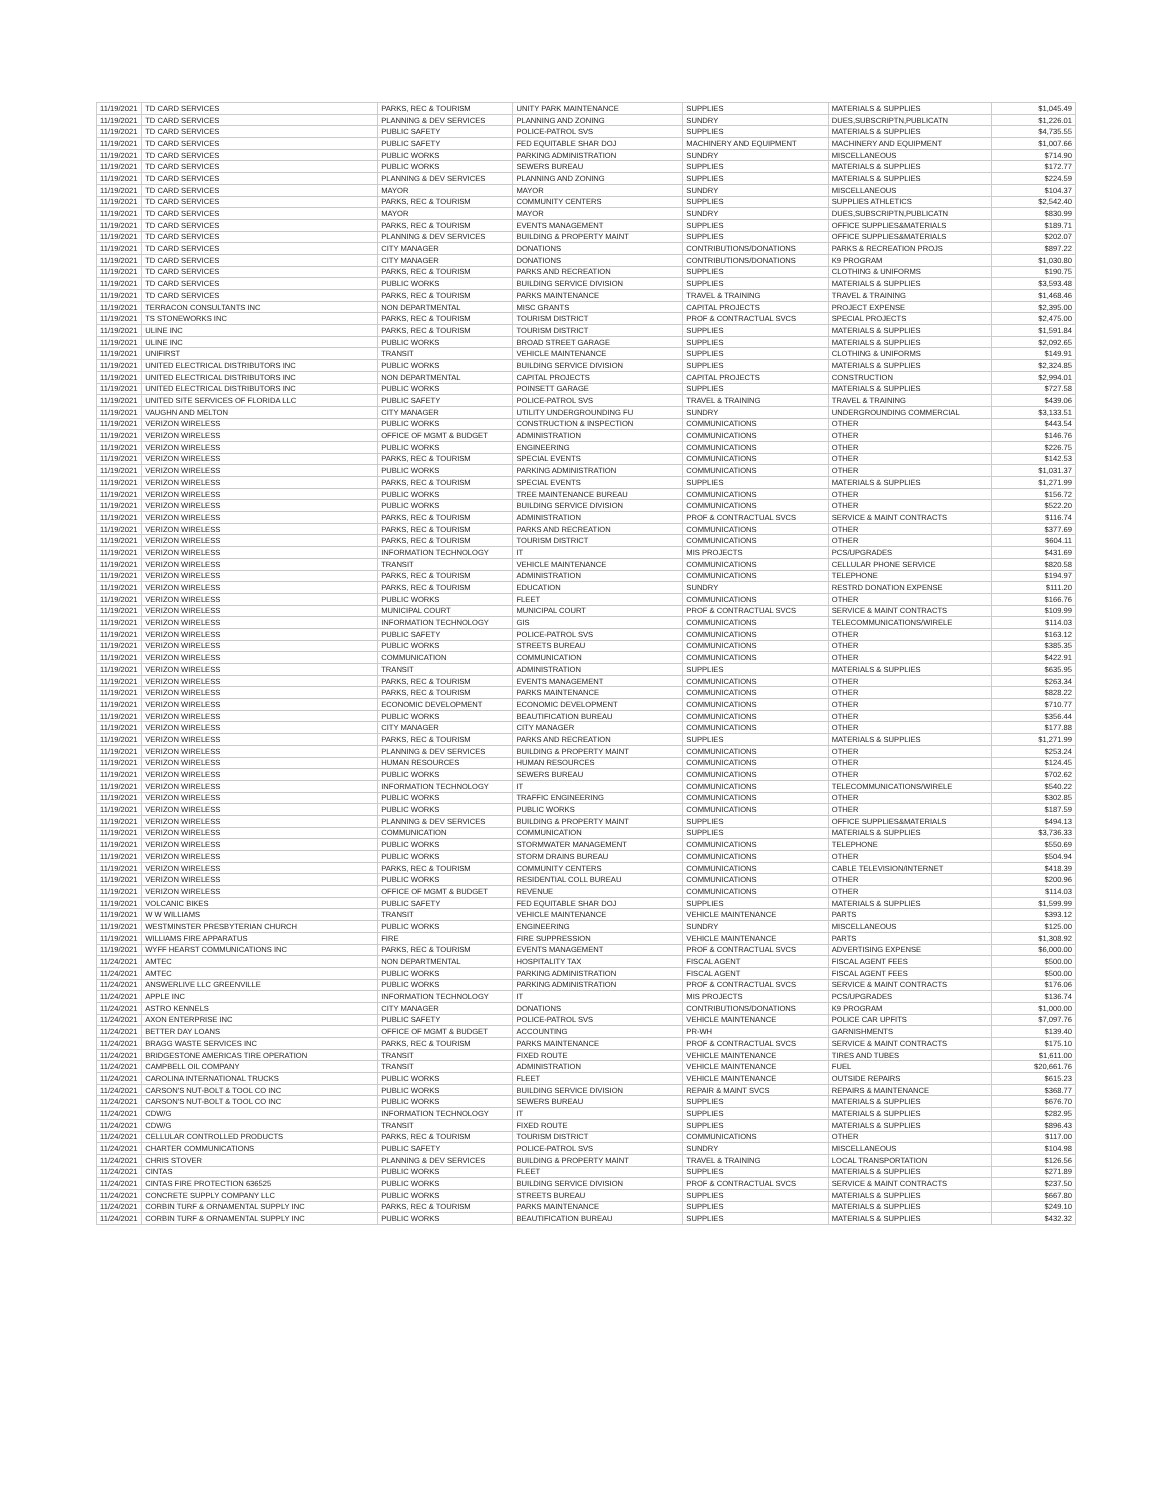| 11/19/2021 | TD CARD SERVICES | PARKS, REC & TOURISM | UNITY PARK MAINTENANCE | SUPPLIES | MATERIALS & SUPPLIES | $1,045.49 |
| 11/19/2021 | TD CARD SERVICES | PLANNING & DEV SERVICES | PLANNING AND ZONING | SUNDRY | DUES,SUBSCRIPTN,PUBLICATN | $1,226.01 |
| 11/19/2021 | TD CARD SERVICES | PUBLIC SAFETY | POLICE-PATROL SVS | SUPPLIES | MATERIALS & SUPPLIES | $4,735.55 |
| 11/19/2021 | TD CARD SERVICES | PUBLIC SAFETY | FED EQUITABLE SHAR DOJ | MACHINERY AND EQUIPMENT | MACHINERY AND EQUIPMENT | $1,007.66 |
| 11/19/2021 | TD CARD SERVICES | PUBLIC WORKS | PARKING ADMINISTRATION | SUNDRY | MISCELLANEOUS | $714.90 |
| 11/19/2021 | TD CARD SERVICES | PUBLIC WORKS | SEWERS BUREAU | SUPPLIES | MATERIALS & SUPPLIES | $172.77 |
| 11/19/2021 | TD CARD SERVICES | PLANNING & DEV SERVICES | PLANNING AND ZONING | SUPPLIES | MATERIALS & SUPPLIES | $224.59 |
| 11/19/2021 | TD CARD SERVICES | MAYOR | MAYOR | SUNDRY | MISCELLANEOUS | $104.37 |
| 11/19/2021 | TD CARD SERVICES | PARKS, REC & TOURISM | COMMUNITY CENTERS | SUPPLIES | SUPPLIES ATHLETICS | $2,542.40 |
| 11/19/2021 | TD CARD SERVICES | MAYOR | MAYOR | SUNDRY | DUES,SUBSCRIPTN,PUBLICATN | $830.99 |
| 11/19/2021 | TD CARD SERVICES | PARKS, REC & TOURISM | EVENTS MANAGEMENT | SUPPLIES | OFFICE SUPPLIES&MATERIALS | $189.71 |
| 11/19/2021 | TD CARD SERVICES | PLANNING & DEV SERVICES | BUILDING & PROPERTY MAINT | SUPPLIES | OFFICE SUPPLIES&MATERIALS | $202.07 |
| 11/19/2021 | TD CARD SERVICES | CITY MANAGER | DONATIONS | CONTRIBUTIONS/DONATIONS | PARKS & RECREATION PROJS | $897.22 |
| 11/19/2021 | TD CARD SERVICES | CITY MANAGER | DONATIONS | CONTRIBUTIONS/DONATIONS | K9 PROGRAM | $1,030.80 |
| 11/19/2021 | TD CARD SERVICES | PARKS, REC & TOURISM | PARKS AND RECREATION | SUPPLIES | CLOTHING & UNIFORMS | $190.75 |
| 11/19/2021 | TD CARD SERVICES | PUBLIC WORKS | BUILDING SERVICE DIVISION | SUPPLIES | MATERIALS & SUPPLIES | $3,593.48 |
| 11/19/2021 | TD CARD SERVICES | PARKS, REC & TOURISM | PARKS MAINTENANCE | TRAVEL & TRAINING | TRAVEL & TRAINING | $1,468.46 |
| 11/19/2021 | TERRACON CONSULTANTS INC | NON DEPARTMENTAL | MISC GRANTS | CAPITAL PROJECTS | PROJECT EXPENSE | $2,395.00 |
| 11/19/2021 | TS STONEWORKS INC | PARKS, REC & TOURISM | TOURISM DISTRICT | PROF & CONTRACTUAL SVCS | SPECIAL PROJECTS | $2,475.00 |
| 11/19/2021 | ULINE INC | PARKS, REC & TOURISM | TOURISM DISTRICT | SUPPLIES | MATERIALS & SUPPLIES | $1,591.84 |
| 11/19/2021 | ULINE INC | PUBLIC WORKS | BROAD STREET GARAGE | SUPPLIES | MATERIALS & SUPPLIES | $2,092.65 |
| 11/19/2021 | UNIFIRST | TRANSIT | VEHICLE MAINTENANCE | SUPPLIES | CLOTHING & UNIFORMS | $149.91 |
| 11/19/2021 | UNITED ELECTRICAL DISTRIBUTORS INC | PUBLIC WORKS | BUILDING SERVICE DIVISION | SUPPLIES | MATERIALS & SUPPLIES | $2,324.85 |
| 11/19/2021 | UNITED ELECTRICAL DISTRIBUTORS INC | NON DEPARTMENTAL | CAPITAL PROJECTS | CAPITAL PROJECTS | CONSTRUCTION | $2,994.01 |
| 11/19/2021 | UNITED ELECTRICAL DISTRIBUTORS INC | PUBLIC WORKS | POINSETT GARAGE | SUPPLIES | MATERIALS & SUPPLIES | $727.58 |
| 11/19/2021 | UNITED SITE SERVICES OF FLORIDA LLC | PUBLIC SAFETY | POLICE-PATROL SVS | TRAVEL & TRAINING | TRAVEL & TRAINING | $439.06 |
| 11/19/2021 | VAUGHN AND MELTON | CITY MANAGER | UTILITY UNDERGROUNDING FU | SUNDRY | UNDERGROUNDING COMMERCIAL | $3,133.51 |
| 11/19/2021 | VERIZON WIRELESS | PUBLIC WORKS | CONSTRUCTION & INSPECTION | COMMUNICATIONS | OTHER | $443.54 |
| 11/19/2021 | VERIZON WIRELESS | OFFICE OF MGMT & BUDGET | ADMINISTRATION | COMMUNICATIONS | OTHER | $146.76 |
| 11/19/2021 | VERIZON WIRELESS | PUBLIC WORKS | ENGINEERING | COMMUNICATIONS | OTHER | $226.75 |
| 11/19/2021 | VERIZON WIRELESS | PARKS, REC & TOURISM | SPECIAL EVENTS | COMMUNICATIONS | OTHER | $142.53 |
| 11/19/2021 | VERIZON WIRELESS | PUBLIC WORKS | PARKING ADMINISTRATION | COMMUNICATIONS | OTHER | $1,031.37 |
| 11/19/2021 | VERIZON WIRELESS | PARKS, REC & TOURISM | SPECIAL EVENTS | SUPPLIES | MATERIALS & SUPPLIES | $1,271.99 |
| 11/19/2021 | VERIZON WIRELESS | PUBLIC WORKS | TREE MAINTENANCE BUREAU | COMMUNICATIONS | OTHER | $156.72 |
| 11/19/2021 | VERIZON WIRELESS | PUBLIC WORKS | BUILDING SERVICE DIVISION | COMMUNICATIONS | OTHER | $522.20 |
| 11/19/2021 | VERIZON WIRELESS | PARKS, REC & TOURISM | ADMINISTRATION | PROF & CONTRACTUAL SVCS | SERVICE & MAINT CONTRACTS | $116.74 |
| 11/19/2021 | VERIZON WIRELESS | PARKS, REC & TOURISM | PARKS AND RECREATION | COMMUNICATIONS | OTHER | $377.69 |
| 11/19/2021 | VERIZON WIRELESS | PARKS, REC & TOURISM | TOURISM DISTRICT | COMMUNICATIONS | OTHER | $604.11 |
| 11/19/2021 | VERIZON WIRELESS | INFORMATION TECHNOLOGY | IT | MIS PROJECTS | PCS/UPGRADES | $431.69 |
| 11/19/2021 | VERIZON WIRELESS | TRANSIT | VEHICLE MAINTENANCE | COMMUNICATIONS | CELLULAR PHONE SERVICE | $820.58 |
| 11/19/2021 | VERIZON WIRELESS | PARKS, REC & TOURISM | ADMINISTRATION | COMMUNICATIONS | TELEPHONE | $194.97 |
| 11/19/2021 | VERIZON WIRELESS | PARKS, REC & TOURISM | EDUCATION | SUNDRY | RESTRD DONATION EXPENSE | $111.20 |
| 11/19/2021 | VERIZON WIRELESS | PUBLIC WORKS | FLEET | COMMUNICATIONS | OTHER | $166.76 |
| 11/19/2021 | VERIZON WIRELESS | MUNICIPAL COURT | MUNICIPAL COURT | PROF & CONTRACTUAL SVCS | SERVICE & MAINT CONTRACTS | $109.99 |
| 11/19/2021 | VERIZON WIRELESS | INFORMATION TECHNOLOGY | GIS | COMMUNICATIONS | TELECOMMUNICATIONS/WIRELE | $114.03 |
| 11/19/2021 | VERIZON WIRELESS | PUBLIC SAFETY | POLICE-PATROL SVS | COMMUNICATIONS | OTHER | $163.12 |
| 11/19/2021 | VERIZON WIRELESS | PUBLIC WORKS | STREETS BUREAU | COMMUNICATIONS | OTHER | $385.35 |
| 11/19/2021 | VERIZON WIRELESS | COMMUNICATION | COMMUNICATION | COMMUNICATIONS | OTHER | $422.91 |
| 11/19/2021 | VERIZON WIRELESS | TRANSIT | ADMINISTRATION | SUPPLIES | MATERIALS & SUPPLIES | $635.95 |
| 11/19/2021 | VERIZON WIRELESS | PARKS, REC & TOURISM | EVENTS MANAGEMENT | COMMUNICATIONS | OTHER | $263.34 |
| 11/19/2021 | VERIZON WIRELESS | PARKS, REC & TOURISM | PARKS MAINTENANCE | COMMUNICATIONS | OTHER | $828.22 |
| 11/19/2021 | VERIZON WIRELESS | ECONOMIC DEVELOPMENT | ECONOMIC DEVELOPMENT | COMMUNICATIONS | OTHER | $710.77 |
| 11/19/2021 | VERIZON WIRELESS | PUBLIC WORKS | BEAUTIFICATION BUREAU | COMMUNICATIONS | OTHER | $356.44 |
| 11/19/2021 | VERIZON WIRELESS | CITY MANAGER | CITY MANAGER | COMMUNICATIONS | OTHER | $177.88 |
| 11/19/2021 | VERIZON WIRELESS | PARKS, REC & TOURISM | PARKS AND RECREATION | SUPPLIES | MATERIALS & SUPPLIES | $1,271.99 |
| 11/19/2021 | VERIZON WIRELESS | PLANNING & DEV SERVICES | BUILDING & PROPERTY MAINT | COMMUNICATIONS | OTHER | $253.24 |
| 11/19/2021 | VERIZON WIRELESS | HUMAN RESOURCES | HUMAN RESOURCES | COMMUNICATIONS | OTHER | $124.45 |
| 11/19/2021 | VERIZON WIRELESS | PUBLIC WORKS | SEWERS BUREAU | COMMUNICATIONS | OTHER | $702.62 |
| 11/19/2021 | VERIZON WIRELESS | INFORMATION TECHNOLOGY | IT | COMMUNICATIONS | TELECOMMUNICATIONS/WIRELE | $540.22 |
| 11/19/2021 | VERIZON WIRELESS | PUBLIC WORKS | TRAFFIC ENGINEERING | COMMUNICATIONS | OTHER | $302.85 |
| 11/19/2021 | VERIZON WIRELESS | PUBLIC WORKS | PUBLIC WORKS | COMMUNICATIONS | OTHER | $187.59 |
| 11/19/2021 | VERIZON WIRELESS | PLANNING & DEV SERVICES | BUILDING & PROPERTY MAINT | SUPPLIES | OFFICE SUPPLIES&MATERIALS | $494.13 |
| 11/19/2021 | VERIZON WIRELESS | COMMUNICATION | COMMUNICATION | SUPPLIES | MATERIALS & SUPPLIES | $3,736.33 |
| 11/19/2021 | VERIZON WIRELESS | PUBLIC WORKS | STORMWATER MANAGEMENT | COMMUNICATIONS | TELEPHONE | $550.69 |
| 11/19/2021 | VERIZON WIRELESS | PUBLIC WORKS | STORM DRAINS BUREAU | COMMUNICATIONS | OTHER | $504.94 |
| 11/19/2021 | VERIZON WIRELESS | PARKS, REC & TOURISM | COMMUNITY CENTERS | COMMUNICATIONS | CABLE TELEVISION/INTERNET | $418.39 |
| 11/19/2021 | VERIZON WIRELESS | PUBLIC WORKS | RESIDENTIAL COLL BUREAU | COMMUNICATIONS | OTHER | $200.96 |
| 11/19/2021 | VERIZON WIRELESS | OFFICE OF MGMT & BUDGET | REVENUE | COMMUNICATIONS | OTHER | $114.03 |
| 11/19/2021 | VOLCANIC BIKES | PUBLIC SAFETY | FED EQUITABLE SHAR DOJ | SUPPLIES | MATERIALS & SUPPLIES | $1,599.99 |
| 11/19/2021 | W W WILLIAMS | TRANSIT | VEHICLE MAINTENANCE | VEHICLE MAINTENANCE | PARTS | $393.12 |
| 11/19/2021 | WESTMINSTER PRESBYTERIAN CHURCH | PUBLIC WORKS | ENGINEERING | SUNDRY | MISCELLANEOUS | $125.00 |
| 11/19/2021 | WILLIAMS FIRE APPARATUS | FIRE | FIRE SUPPRESSION | VEHICLE MAINTENANCE | PARTS | $1,308.92 |
| 11/19/2021 | WYFF HEARST COMMUNICATIONS INC | PARKS, REC & TOURISM | EVENTS MANAGEMENT | PROF & CONTRACTUAL SVCS | ADVERTISING EXPENSE | $6,000.00 |
| 11/24/2021 | AMTEC | NON DEPARTMENTAL | HOSPITALITY TAX | FISCAL AGENT | FISCAL AGENT FEES | $500.00 |
| 11/24/2021 | AMTEC | PUBLIC WORKS | PARKING ADMINISTRATION | FISCAL AGENT | FISCAL AGENT FEES | $500.00 |
| 11/24/2021 | ANSWERLIVE LLC GREENVILLE | PUBLIC WORKS | PARKING ADMINISTRATION | PROF & CONTRACTUAL SVCS | SERVICE & MAINT CONTRACTS | $176.06 |
| 11/24/2021 | APPLE INC | INFORMATION TECHNOLOGY | IT | MIS PROJECTS | PCS/UPGRADES | $136.74 |
| 11/24/2021 | ASTRO KENNELS | CITY MANAGER | DONATIONS | CONTRIBUTIONS/DONATIONS | K9 PROGRAM | $1,000.00 |
| 11/24/2021 | AXON ENTERPRISE INC | PUBLIC SAFETY | POLICE-PATROL SVS | VEHICLE MAINTENANCE | POLICE CAR UPFITS | $7,097.76 |
| 11/24/2021 | BETTER DAY LOANS | OFFICE OF MGMT & BUDGET | ACCOUNTING | PR-WH | GARNISHMENTS | $139.40 |
| 11/24/2021 | BRAGG WASTE SERVICES INC | PARKS, REC & TOURISM | PARKS MAINTENANCE | PROF & CONTRACTUAL SVCS | SERVICE & MAINT CONTRACTS | $175.10 |
| 11/24/2021 | BRIDGESTONE AMERICAS TIRE OPERATION | TRANSIT | FIXED ROUTE | VEHICLE MAINTENANCE | TIRES AND TUBES | $1,611.00 |
| 11/24/2021 | CAMPBELL OIL COMPANY | TRANSIT | ADMINISTRATION | VEHICLE MAINTENANCE | FUEL | $20,661.76 |
| 11/24/2021 | CAROLINA INTERNATIONAL TRUCKS | PUBLIC WORKS | FLEET | VEHICLE MAINTENANCE | OUTSIDE REPAIRS | $615.23 |
| 11/24/2021 | CARSON'S NUT-BOLT & TOOL CO INC | PUBLIC WORKS | BUILDING SERVICE DIVISION | REPAIR & MAINT SVCS | REPAIRS & MAINTENANCE | $368.77 |
| 11/24/2021 | CARSON'S NUT-BOLT & TOOL CO INC | PUBLIC WORKS | SEWERS BUREAU | SUPPLIES | MATERIALS & SUPPLIES | $676.70 |
| 11/24/2021 | CDW/G | INFORMATION TECHNOLOGY | IT | SUPPLIES | MATERIALS & SUPPLIES | $282.95 |
| 11/24/2021 | CDW/G | TRANSIT | FIXED ROUTE | SUPPLIES | MATERIALS & SUPPLIES | $896.43 |
| 11/24/2021 | CELLULAR CONTROLLED PRODUCTS | PARKS, REC & TOURISM | TOURISM DISTRICT | COMMUNICATIONS | OTHER | $117.00 |
| 11/24/2021 | CHARTER COMMUNICATIONS | PUBLIC SAFETY | POLICE-PATROL SVS | SUNDRY | MISCELLANEOUS | $104.98 |
| 11/24/2021 | CHRIS STOVER | PLANNING & DEV SERVICES | BUILDING & PROPERTY MAINT | TRAVEL & TRAINING | LOCAL TRANSPORTATION | $126.56 |
| 11/24/2021 | CINTAS | PUBLIC WORKS | FLEET | SUPPLIES | MATERIALS & SUPPLIES | $271.89 |
| 11/24/2021 | CINTAS FIRE PROTECTION 636525 | PUBLIC WORKS | BUILDING SERVICE DIVISION | PROF & CONTRACTUAL SVCS | SERVICE & MAINT CONTRACTS | $237.50 |
| 11/24/2021 | CONCRETE SUPPLY COMPANY LLC | PUBLIC WORKS | STREETS BUREAU | SUPPLIES | MATERIALS & SUPPLIES | $667.80 |
| 11/24/2021 | CORBIN TURF & ORNAMENTAL SUPPLY INC | PARKS, REC & TOURISM | PARKS MAINTENANCE | SUPPLIES | MATERIALS & SUPPLIES | $249.10 |
| 11/24/2021 | CORBIN TURF & ORNAMENTAL SUPPLY INC | PUBLIC WORKS | BEAUTIFICATION BUREAU | SUPPLIES | MATERIALS & SUPPLIES | $432.32 |